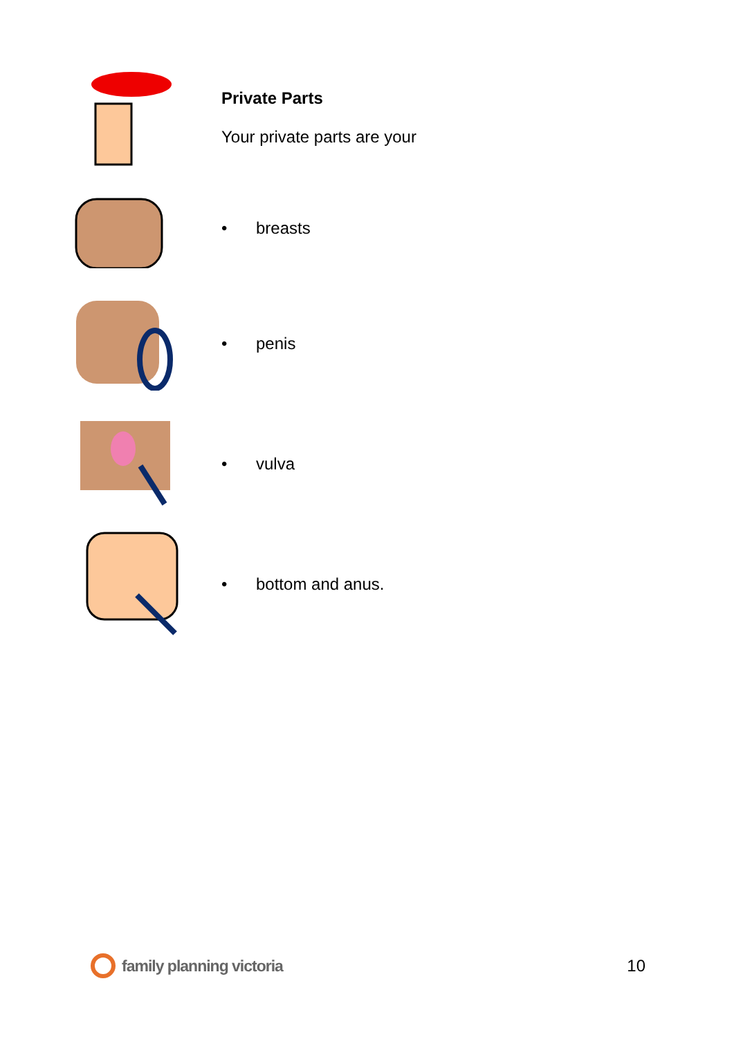Private Parts
Your private parts are your
• breasts
• penis
• vulva
• bottom and anus.
family planning victoria 10